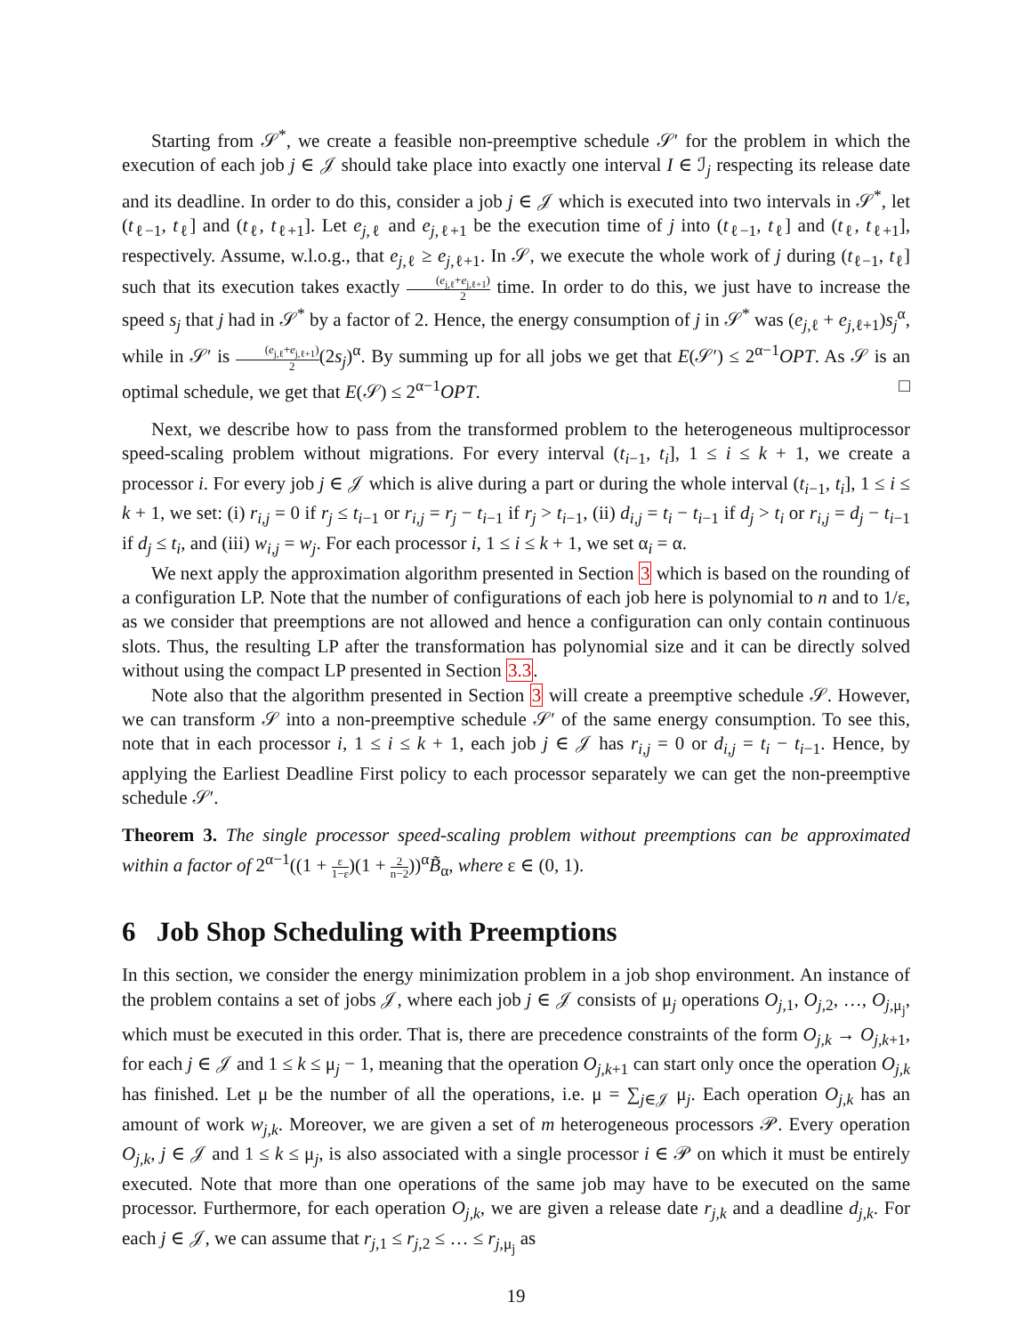Starting from 𝒮<sup>*</sup>, we create a feasible non-preemptive schedule 𝒮′ for the problem in which the execution of each job j ∈ 𝒥 should take place into exactly one interval I ∈ ℐ<sub>j</sub> respecting its release date and its deadline. In order to do this, consider a job j ∈ 𝒥 which is executed into two intervals in 𝒮<sup>*</sup>, let (t<sub>ℓ−1</sub>, t<sub>ℓ</sub>] and (t<sub>ℓ</sub>, t<sub>ℓ+1</sub>]. Let e<sub>j,ℓ</sub> and e<sub>j,ℓ+1</sub> be the execution time of j into (t<sub>ℓ−1</sub>, t<sub>ℓ</sub>] and (t<sub>ℓ</sub>, t<sub>ℓ+1</sub>], respectively. Assume, w.l.o.g., that e<sub>j,ℓ</sub> ≥ e<sub>j,ℓ+1</sub>. In 𝒮, we execute the whole work of j during (t<sub>ℓ−1</sub>, t<sub>ℓ</sub>] such that its execution takes exactly (e<sub>j,ℓ</sub>+e<sub>j,ℓ+1</sub>) 2 time. In order to do this, we just have to increase the speed s<sub>j</sub> that j had in 𝒮<sup>*</sup> by a factor of 2. Hence, the energy consumption of j in 𝒮<sup>*</sup> was (e<sub>j,ℓ</sub> + e<sub>j,ℓ+1</sub>)s<sub>j</sub><sup>α</sup>, while in 𝒮′ is (e<sub>j,ℓ</sub>+e<sub>j,ℓ+1</sub>) 2(2s<sub>j</sub>)<sup>α</sup>. By summing up for all jobs we get that E(𝒮′) ≤ 2<sup>α−1</sup>OPT. As 𝒮 is an optimal schedule, we get that E(𝒮) ≤ 2<sup>α−1</sup>OPT. □
Next, we describe how to pass from the transformed problem to the heterogeneous multiprocessor speed-scaling problem without migrations. For every interval (t<sub>i−1</sub>, t<sub>i</sub>], 1 ≤ i ≤ k + 1, we create a processor i. For every job j ∈ 𝒥 which is alive during a part or during the whole interval (t<sub>i−1</sub>, t<sub>i</sub>], 1 ≤ i ≤ k + 1, we set: (i) r<sub>i,j</sub> = 0 if r<sub>j</sub> ≤ t<sub>i−1</sub> or r<sub>i,j</sub> = r<sub>j</sub> − t<sub>i−1</sub> if r<sub>j</sub> > t<sub>i−1</sub>, (ii) d<sub>i,j</sub> = t<sub>i</sub> − t<sub>i−1</sub> if d<sub>j</sub> > t<sub>i</sub> or r<sub>i,j</sub> = d<sub>j</sub> − t<sub>i−1</sub> if d<sub>j</sub> ≤ t<sub>i</sub>, and (iii) w<sub>i,j</sub> = w<sub>j</sub>. For each processor i, 1 ≤ i ≤ k + 1, we set α<sub>i</sub> = α.
We next apply the approximation algorithm presented in Section 3 which is based on the rounding of a configuration LP. Note that the number of configurations of each job here is polynomial to n and to 1/ε, as we consider that preemptions are not allowed and hence a configuration can only contain continuous slots. Thus, the resulting LP after the transformation has polynomial size and it can be directly solved without using the compact LP presented in Section 3.3.
Note also that the algorithm presented in Section 3 will create a preemptive schedule 𝒮. However, we can transform 𝒮 into a non-preemptive schedule 𝒮′ of the same energy consumption. To see this, note that in each processor i, 1 ≤ i ≤ k + 1, each job j ∈ 𝒥 has r<sub>i,j</sub> = 0 or d<sub>i,j</sub> = t<sub>i</sub> − t<sub>i−1</sub>. Hence, by applying the Earliest Deadline First policy to each processor separately we can get the non-preemptive schedule 𝒮′.
Theorem 3. The single processor speed-scaling problem without preemptions can be approximated within a factor of 2<sup>α−1</sup>((1 + ε 1−ε)(1 + 2 n−2))<sup>α</sup>B̃<sub>α</sub>, where ε ∈ (0, 1).
6 Job Shop Scheduling with Preemptions
In this section, we consider the energy minimization problem in a job shop environment. An instance of the problem contains a set of jobs 𝒥, where each job j ∈ 𝒥 consists of μ<sub>j</sub> operations O<sub>j,1</sub>, O<sub>j,2</sub>, …, O<sub>j,μ<sub>j</sub></sub>, which must be executed in this order. That is, there are precedence constraints of the form O<sub>j,k</sub> → O<sub>j,k+1</sub>, for each j ∈ 𝒥 and 1 ≤ k ≤ μ<sub>j</sub> − 1, meaning that the operation O<sub>j,k+1</sub> can start only once the operation O<sub>j,k</sub> has finished. Let μ be the number of all the operations, i.e. μ = ∑<sub>j∈𝒥</sub> μ<sub>j</sub>. Each operation O<sub>j,k</sub> has an amount of work w<sub>j,k</sub>. Moreover, we are given a set of m heterogeneous processors 𝒫. Every operation O<sub>j,k</sub>, j ∈ 𝒥 and 1 ≤ k ≤ μ<sub>j</sub>, is also associated with a single processor i ∈ 𝒫 on which it must be entirely executed. Note that more than one operations of the same job may have to be executed on the same processor. Furthermore, for each operation O<sub>j,k</sub>, we are given a release date r<sub>j,k</sub> and a deadline d<sub>j,k</sub>. For each j ∈ 𝒥, we can assume that r<sub>j,1</sub> ≤ r<sub>j,2</sub> ≤ … ≤ r<sub>j,μ<sub>j</sub></sub> as
19